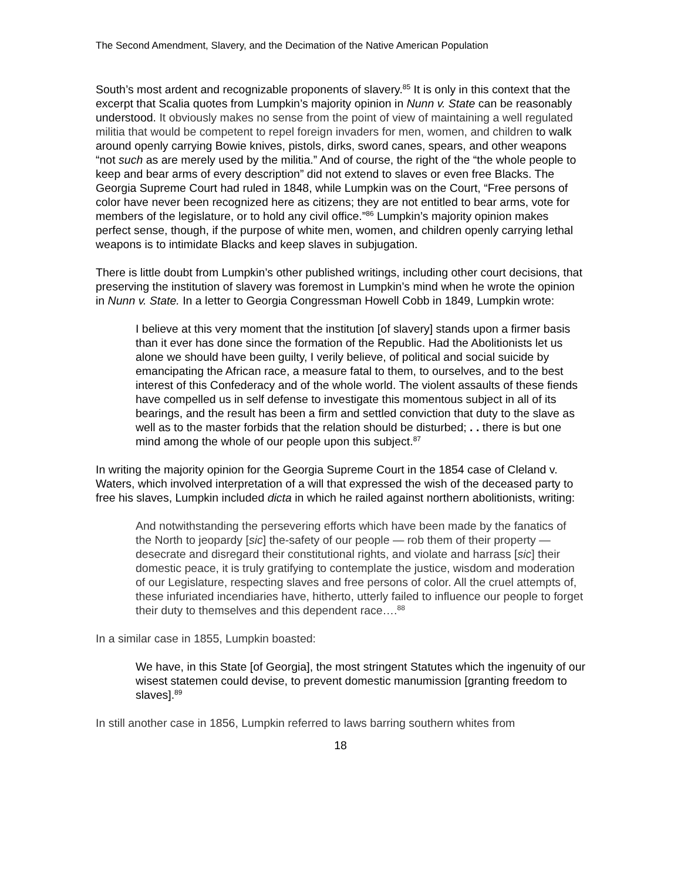The Second Amendment, Slavery, and the Decimation of the Native American Population
South’s most ardent and recognizable proponents of slavery.<sup>85</sup> It is only in this context that the excerpt that Scalia quotes from Lumpkin’s majority opinion in Nunn v. State can be reasonably understood. It obviously makes no sense from the point of view of maintaining a well regulated militia that would be competent to repel foreign invaders for men, women, and children to walk around openly carrying Bowie knives, pistols, dirks, sword canes, spears, and other weapons “not such as are merely used by the militia.” And of course, the right of the “the whole people to keep and bear arms of every description” did not extend to slaves or even free Blacks. The Georgia Supreme Court had ruled in 1848, while Lumpkin was on the Court, “Free persons of color have never been recognized here as citizens; they are not entitled to bear arms, vote for members of the legislature, or to hold any civil office.”<sup>86</sup> Lumpkin’s majority opinion makes perfect sense, though, if the purpose of white men, women, and children openly carrying lethal weapons is to intimidate Blacks and keep slaves in subjugation.
There is little doubt from Lumpkin’s other published writings, including other court decisions, that preserving the institution of slavery was foremost in Lumpkin’s mind when he wrote the opinion in Nunn v. State. In a letter to Georgia Congressman Howell Cobb in 1849, Lumpkin wrote:
I believe at this very moment that the institution [of slavery] stands upon a firmer basis than it ever has done since the formation of the Republic. Had the Abolitionists let us alone we should have been guilty, I verily believe, of political and social suicide by emancipating the African race, a measure fatal to them, to ourselves, and to the best interest of this Confederacy and of the whole world. The violent assaults of these fiends have compelled us in self defense to investigate this momentous subject in all of its bearings, and the result has been a firm and settled conviction that duty to the slave as well as to the master forbids that the relation should be disturbed; . . there is but one mind among the whole of our people upon this subject.<sup>87</sup>
In writing the majority opinion for the Georgia Supreme Court in the 1854 case of Cleland v. Waters, which involved interpretation of a will that expressed the wish of the deceased party to free his slaves, Lumpkin included dicta in which he railed against northern abolitionists, writing:
And notwithstanding the persevering efforts which have been made by the fanatics of the North to jeopardy [sic] the-safety of our people — rob them of their property — desecrate and disregard their constitutional rights, and violate and harrass [sic] their domestic peace, it is truly gratifying to contemplate the justice, wisdom and moderation of our Legislature, respecting slaves and free persons of color. All the cruel attempts of, these infuriated incendiaries have, hitherto, utterly failed to influence our people to forget their duty to themselves and this dependent race….<sup>88</sup>
In a similar case in 1855, Lumpkin boasted:
We have, in this State [of Georgia], the most stringent Statutes which the ingenuity of our wisest statemen could devise, to prevent domestic manumission [granting freedom to slaves].<sup>89</sup>
In still another case in 1856, Lumpkin referred to laws barring southern whites from
18